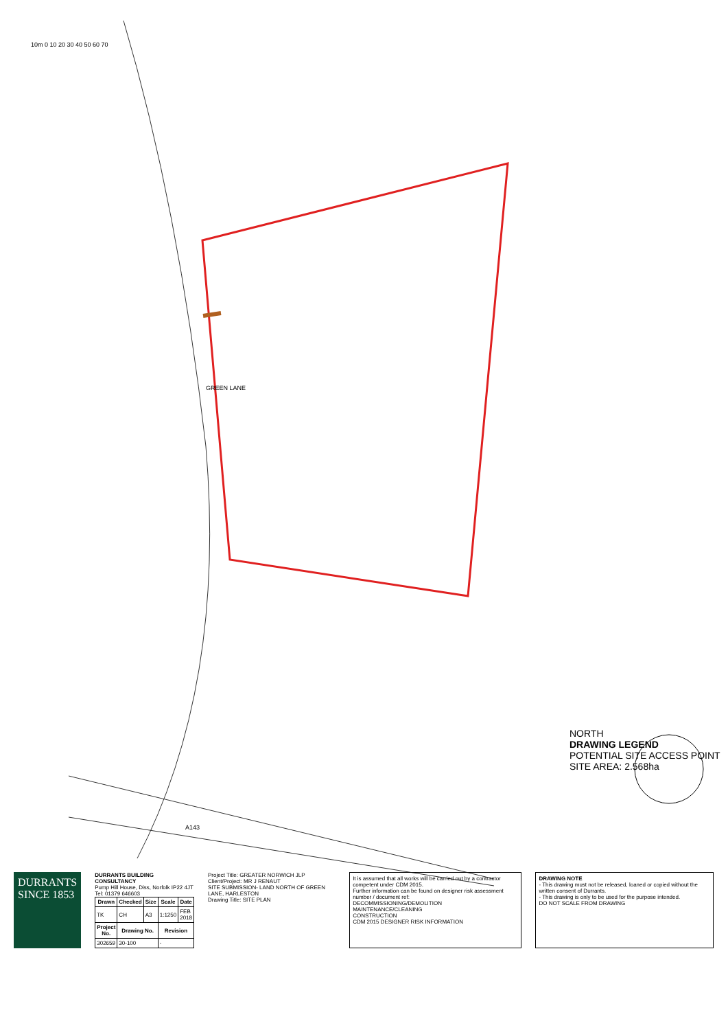NORTH
DRAWING LEGEND
POTENTIAL SITE ACCESS POINT
SITE AREA: 2.568ha
DURRANTS
SINCE 1853
DURRANTS BUILDING CONSULTANCY
Pump Hill House, Diss, Norfolk IP22 4JT
Tel: 01379 646603
| Drawn | Checked | Size | Scale | Date |
| --- | --- | --- | --- | --- |
| TK | CH | A3 | 1:1250 | FEB 2018 |
| Project No. | Drawing No. | | Revision | |
| 302659 | 30-100 | | - | |
Project Title: GREATER NORWICH JLP
Client/Project: MR J RENAUT
SITE SUBMISSION- LAND NORTH OF GREEN LANE, HARLESTON
Drawing Title: SITE PLAN
It is assumed that all works will be carried out by a contractor competent under CDM 2015.
Further information can be found on designer risk assessment number / document ref:
DECOMMISSIONING/DEMOLITION
MAINTENANCE/CLEANING
CONSTRUCTION
CDM 2015 DESIGNER RISK INFORMATION
DRAWING NOTE
- This drawing must not be released, loaned or copied without the written consent of Durrants.
- This drawing is only to be used for the purpose intended.
DO NOT SCALE FROM DRAWING
10m 0 10 20 30 40 50 60 70
GREEN LANE
A143